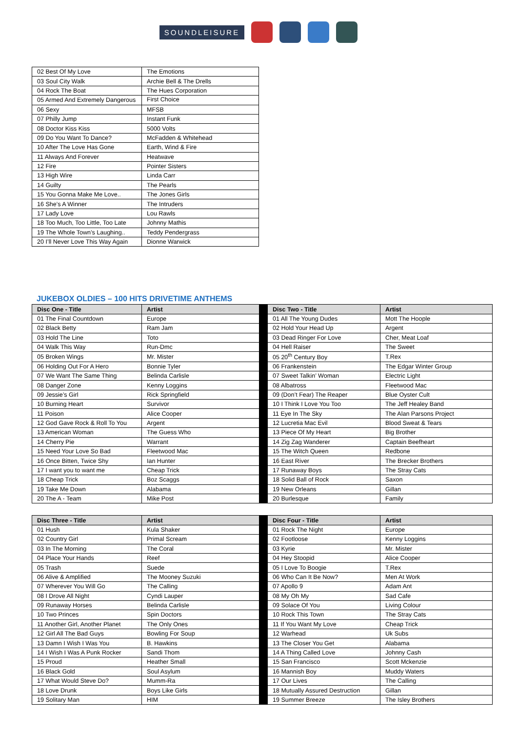SOUNDLEISURE
| 02 Best Of My Love | The Emotions |
| 03 Soul City Walk | Archie Bell & The Drells |
| 04 Rock The Boat | The Hues Corporation |
| 05 Armed And Extremely Dangerous | First Choice |
| 06 Sexy | MFSB |
| 07 Philly Jump | Instant Funk |
| 08 Doctor Kiss Kiss | 5000 Volts |
| 09 Do You Want To Dance? | McFadden & Whitehead |
| 10 After The Love Has Gone | Earth, Wind & Fire |
| 11 Always And Forever | Heatwave |
| 12 Fire | Pointer Sisters |
| 13 High Wire | Linda Carr |
| 14 Guilty | The Pearls |
| 15 You Gonna Make Me Love.. | The Jones Girls |
| 16 She’s A Winner | The Intruders |
| 17 Lady Love | Lou Rawls |
| 18 Too Much, Too Little, Too Late | Johnny Mathis |
| 19 The Whole Town’s Laughing.. | Teddy Pendergrass |
| 20 I’ll Never Love This Way Again | Dionne Warwick |
JUKEBOX OLDIES – 100 HITS DRIVETIME ANTHEMS
| Disc One - Title | Artist | | Disc Two - Title | Artist |
| 01 The Final Countdown | Europe | | 01 All The Young Dudes | Mott The Hoople |
| 02 Black Betty | Ram Jam | | 02 Hold Your Head Up | Argent |
| 03 Hold The Line | Toto | | 03 Dead Ringer For Love | Cher, Meat Loaf |
| 04 Walk This Way | Run-Dmc | | 04 Hell Raiser | The Sweet |
| 05 Broken Wings | Mr. Mister | | 05 20<sup>th</sup> Century Boy | T.Rex |
| 06 Holding Out For A Hero | Bonnie Tyler | | 06 Frankenstein | The Edgar Winter Group |
| 07 We Want The Same Thing | Belinda Carlisle | | 07 Sweet Talkin’ Woman | Electric Light |
| 08 Danger Zone | Kenny Loggins | | 08 Albatross | Fleetwood Mac |
| 09 Jessie’s Girl | Rick Springfield | | 09 (Don’t Fear) The Reaper | Blue Oyster Cult |
| 10 Burning Heart | Survivor | | 10 I Think I Love You Too | The Jeff Healey Band |
| 11 Poison | Alice Cooper | | 11 Eye In The Sky | The Alan Parsons Project |
| 12 God Gave Rock & Roll To You | Argent | | 12 Lucretia Mac Evil | Blood Sweat & Tears |
| 13 American Woman | The Guess Who | | 13 Piece Of My Heart | Big Brother |
| 14 Cherry Pie | Warrant | | 14 Zig Zag Wanderer | Captain Beefheart |
| 15 Need Your Love So Bad | Fleetwood Mac | | 15 The Witch Queen | Redbone |
| 16 Once Bitten, Twice Shy | Ian Hunter | | 16 East River | The Brecker Brothers |
| 17 I want you to want me | Cheap Trick | | 17 Runaway Boys | The Stray Cats |
| 18 Cheap Trick | Boz Scaggs | | 18 Solid Ball of Rock | Saxon |
| 19 Take Me Down | Alabama | | 19 New Orleans | Gillan |
| 20 The A - Team | Mike Post | | 20 Burlesque | Family |
| Disc Three - Title | Artist | | Disc Four - Title | Artist |
| 01 Hush | Kula Shaker | | 01 Rock The Night | Europe |
| 02 Country Girl | Primal Scream | | 02 Footloose | Kenny Loggins |
| 03 In The Morning | The Coral | | 03 Kyrie | Mr. Mister |
| 04 Place Your Hands | Reef | | 04 Hey Stoopid | Alice Cooper |
| 05 Trash | Suede | | 05 I Love To Boogie | T.Rex |
| 06 Alive & Amplified | The Mooney Suzuki | | 06 Who Can It Be Now? | Men At Work |
| 07 Wherever You Will Go | The Calling | | 07 Apollo 9 | Adam Ant |
| 08 I Drove All Night | Cyndi Lauper | | 08 My Oh My | Sad Cafe |
| 09 Runaway Horses | Belinda Carlisle | | 09 Solace Of You | Living Colour |
| 10 Two Princes | Spin Doctors | | 10 Rock This Town | The Stray Cats |
| 11 Another Girl, Another Planet | The Only Ones | | 11 If You Want My Love | Cheap Trick |
| 12 Girl All The Bad Guys | Bowling For Soup | | 12 Warhead | Uk Subs |
| 13 Damn I Wish I Was You | B. Hawkins | | 13 The Closer You Get | Alabama |
| 14 I Wish I Was A Punk Rocker | Sandi Thom | | 14 A Thing Called Love | Johnny Cash |
| 15 Proud | Heather Small | | 15 San Francisco | Scott Mckenzie |
| 16 Black Gold | Soul Asylum | | 16 Mannish Boy | Muddy Waters |
| 17 What Would Steve Do? | Mumm-Ra | | 17 Our Lives | The Calling |
| 18 Love Drunk | Boys Like Girls | | 18 Mutually Assured Destruction | Gillan |
| 19 Solitary Man | HIM | | 19 Summer Breeze | The Isley Brothers |